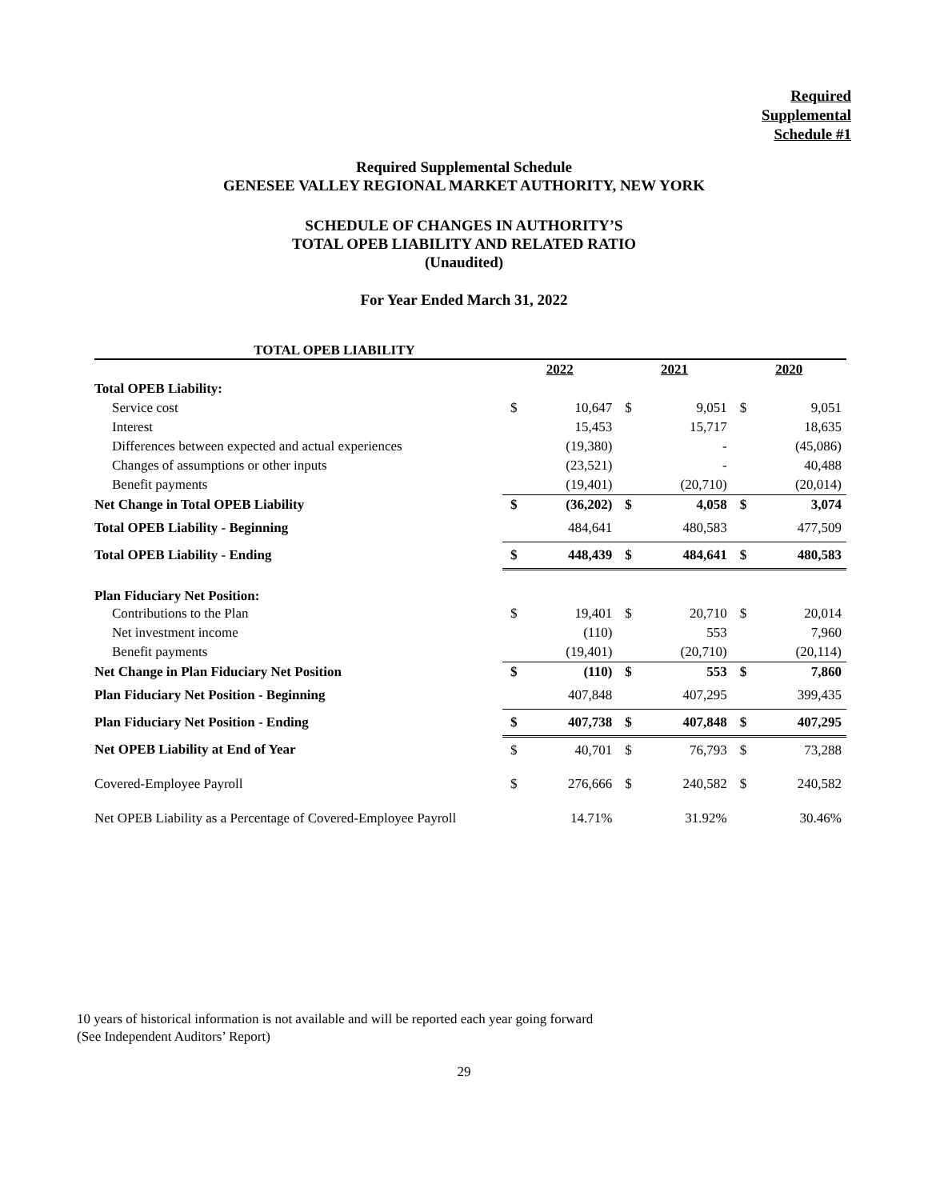Required
Supplemental
Schedule #1
Required Supplemental Schedule
GENESEE VALLEY REGIONAL MARKET AUTHORITY, NEW YORK
SCHEDULE OF CHANGES IN AUTHORITY’S
TOTAL OPEB LIABILITY AND RELATED RATIO
(Unaudited)
For Year Ended March 31, 2022
| TOTAL OPEB LIABILITY | | | | | | |
| | 2022 | | 2021 | | 2020 | |
| Total OPEB Liability: | | | | | | |
| Service cost | $ | 10,647 | $ | 9,051 | $ | 9,051 |
| Interest | | 15,453 | | 15,717 | | 18,635 |
| Differences between expected and actual experiences | | (19,380) | | - | | (45,086) |
| Changes of assumptions or other inputs | | (23,521) | | - | | 40,488 |
| Benefit payments | | (19,401) | | (20,710) | | (20,014) |
| Net Change in Total OPEB Liability | $ | (36,202) | $ | 4,058 | $ | 3,074 |
| Total OPEB Liability - Beginning | | 484,641 | | 480,583 | | 477,509 |
| Total OPEB Liability - Ending | $ | 448,439 | $ | 484,641 | $ | 480,583 |
| Plan Fiduciary Net Position: | | | | | | |
| Contributions to the Plan | $ | 19,401 | $ | 20,710 | $ | 20,014 |
| Net investment income | | (110) | | 553 | | 7,960 |
| Benefit payments | | (19,401) | | (20,710) | | (20,114) |
| Net Change in Plan Fiduciary Net Position | $ | (110) | $ | 553 | $ | 7,860 |
| Plan Fiduciary Net Position - Beginning | | 407,848 | | 407,295 | | 399,435 |
| Plan Fiduciary Net Position - Ending | $ | 407,738 | $ | 407,848 | $ | 407,295 |
| Net OPEB Liability at End of Year | $ | 40,701 | $ | 76,793 | $ | 73,288 |
| Covered-Employee Payroll | $ | 276,666 | $ | 240,582 | $ | 240,582 |
| Net OPEB Liability as a Percentage of Covered-Employee Payroll | | 14.71% | | 31.92% | | 30.46% |
10 years of historical information is not available and will be reported each year going forward
(See Independent Auditors’ Report)
29